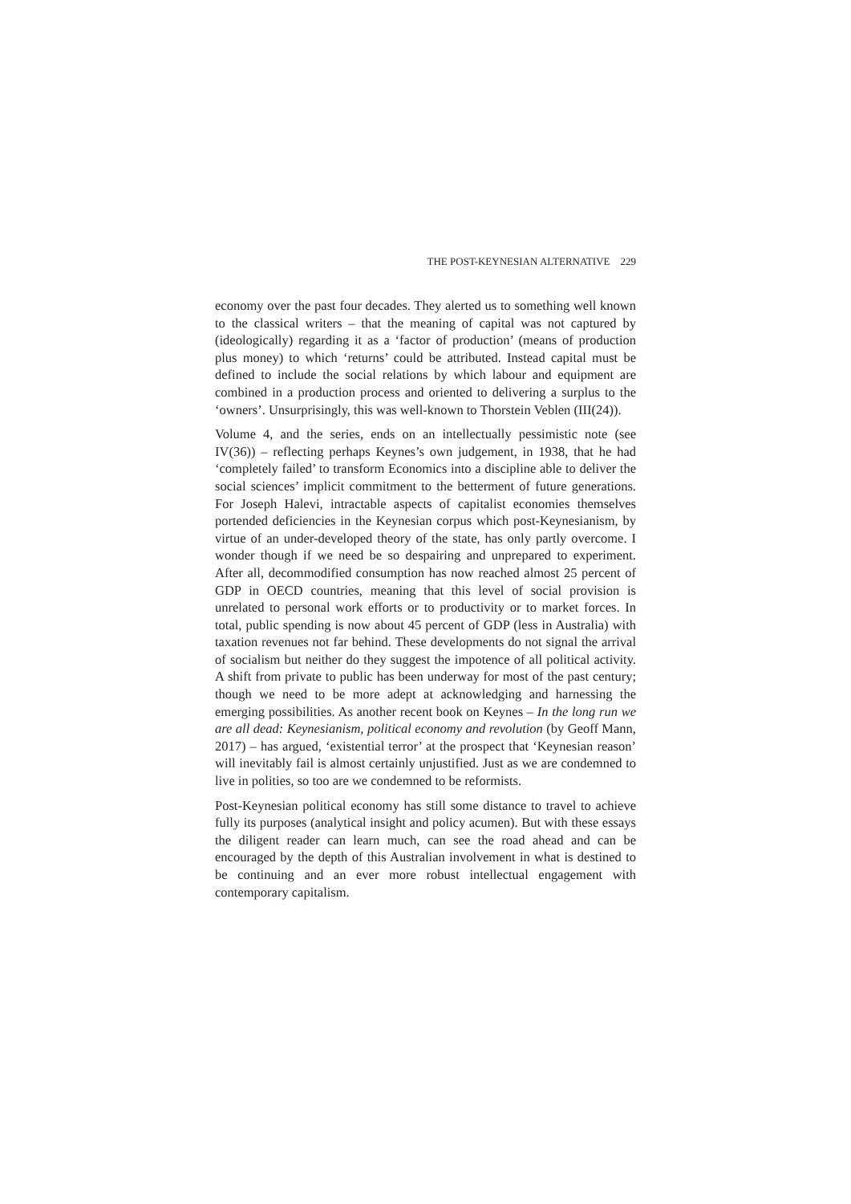THE POST-KEYNESIAN ALTERNATIVE 229
economy over the past four decades. They alerted us to something well known to the classical writers – that the meaning of capital was not captured by (ideologically) regarding it as a ‘factor of production’ (means of production plus money) to which ‘returns’ could be attributed. Instead capital must be defined to include the social relations by which labour and equipment are combined in a production process and oriented to delivering a surplus to the ‘owners’. Unsurprisingly, this was well-known to Thorstein Veblen (III(24)).
Volume 4, and the series, ends on an intellectually pessimistic note (see IV(36)) – reflecting perhaps Keynes’s own judgement, in 1938, that he had ‘completely failed’ to transform Economics into a discipline able to deliver the social sciences’ implicit commitment to the betterment of future generations. For Joseph Halevi, intractable aspects of capitalist economies themselves portended deficiencies in the Keynesian corpus which post-Keynesianism, by virtue of an under-developed theory of the state, has only partly overcome. I wonder though if we need be so despairing and unprepared to experiment. After all, decommodified consumption has now reached almost 25 percent of GDP in OECD countries, meaning that this level of social provision is unrelated to personal work efforts or to productivity or to market forces. In total, public spending is now about 45 percent of GDP (less in Australia) with taxation revenues not far behind. These developments do not signal the arrival of socialism but neither do they suggest the impotence of all political activity. A shift from private to public has been underway for most of the past century; though we need to be more adept at acknowledging and harnessing the emerging possibilities. As another recent book on Keynes – In the long run we are all dead: Keynesianism, political economy and revolution (by Geoff Mann, 2017) – has argued, ‘existential terror’ at the prospect that ‘Keynesian reason’ will inevitably fail is almost certainly unjustified. Just as we are condemned to live in polities, so too are we condemned to be reformists.
Post-Keynesian political economy has still some distance to travel to achieve fully its purposes (analytical insight and policy acumen). But with these essays the diligent reader can learn much, can see the road ahead and can be encouraged by the depth of this Australian involvement in what is destined to be continuing and an ever more robust intellectual engagement with contemporary capitalism.